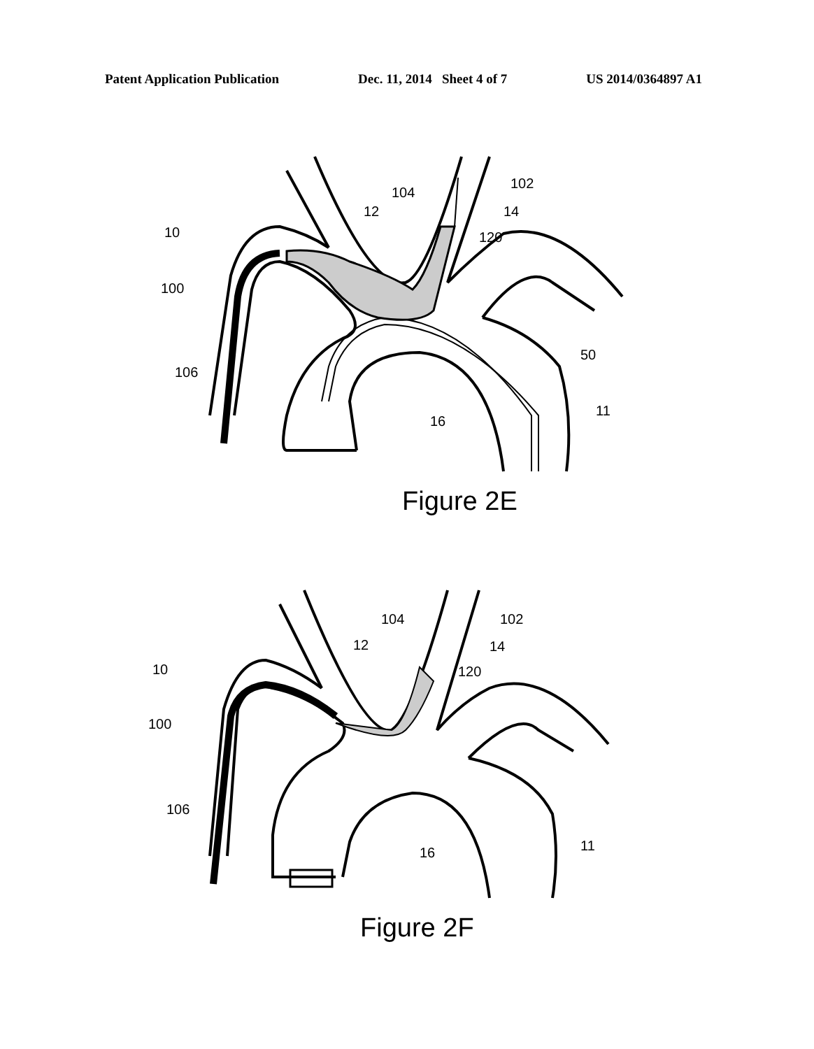Patent Application Publication Dec. 11, 2014 Sheet 4 of 7 US 2014/0364897 A1
10
100
106
12
104
102
14
120
50
11
16
Figure 2E
10
100
106
12
104
102
14
120
11
16
Figure 2F